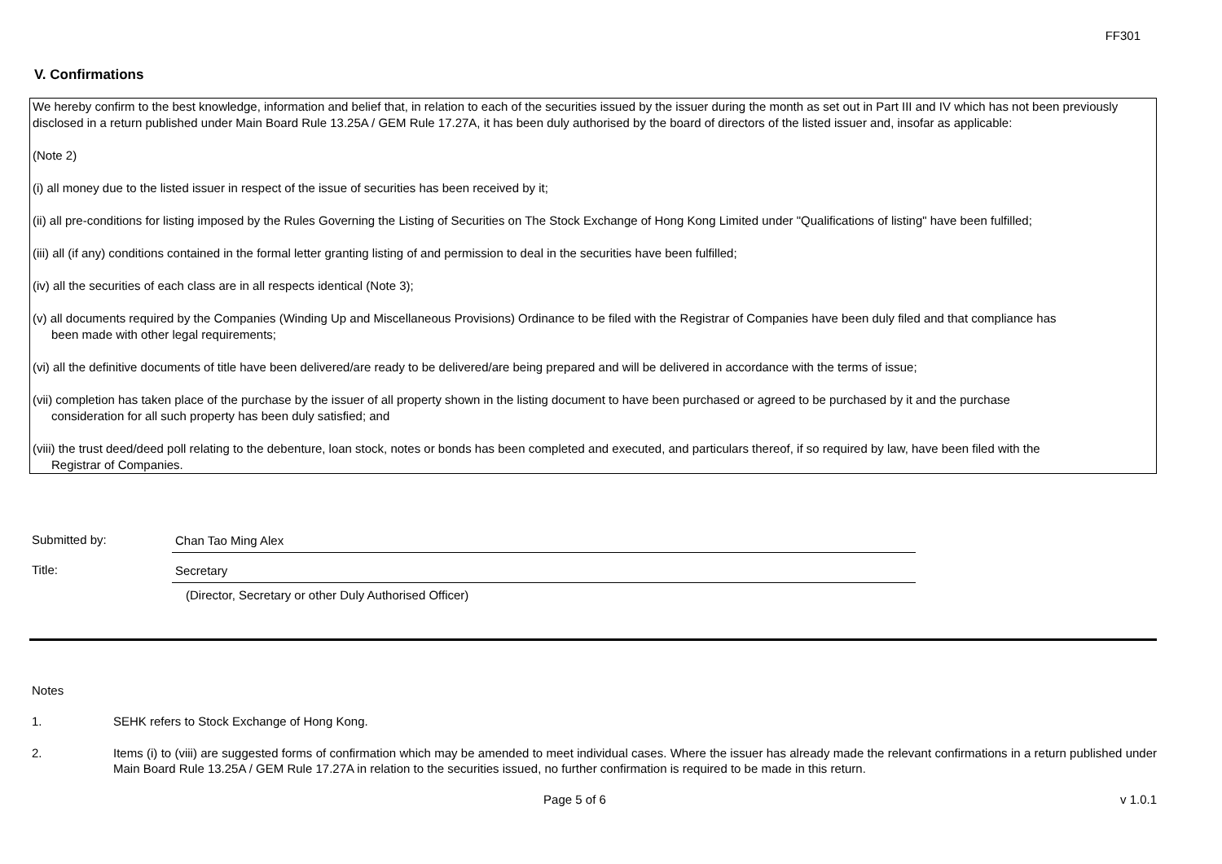FF301
V. Confirmations
We hereby confirm to the best knowledge, information and belief that, in relation to each of the securities issued by the issuer during the month as set out in Part III and IV which has not been previously disclosed in a return published under Main Board Rule 13.25A / GEM Rule 17.27A, it has been duly authorised by the board of directors of the listed issuer and, insofar as applicable:
(Note 2)
(i) all money due to the listed issuer in respect of the issue of securities has been received by it;
(ii) all pre-conditions for listing imposed by the Rules Governing the Listing of Securities on The Stock Exchange of Hong Kong Limited under "Qualifications of listing" have been fulfilled;
(iii) all (if any) conditions contained in the formal letter granting listing of and permission to deal in the securities have been fulfilled;
(iv) all the securities of each class are in all respects identical (Note 3);
(v) all documents required by the Companies (Winding Up and Miscellaneous Provisions) Ordinance to be filed with the Registrar of Companies have been duly filed and that compliance has
been made with other legal requirements;
(vi) all the definitive documents of title have been delivered/are ready to be delivered/are being prepared and will be delivered in accordance with the terms of issue;
(vii) completion has taken place of the purchase by the issuer of all property shown in the listing document to have been purchased or agreed to be purchased by it and the purchase
consideration for all such property has been duly satisfied; and
(viii) the trust deed/deed poll relating to the debenture, loan stock, notes or bonds has been completed and executed, and particulars thereof, if so required by law, have been filed with the
Registrar of Companies.
Submitted by:
Chan Tao Ming Alex
Title:
Secretary
(Director, Secretary or other Duly Authorised Officer)
Notes
1. SEHK refers to Stock Exchange of Hong Kong.
2. Items (i) to (viii) are suggested forms of confirmation which may be amended to meet individual cases. Where the issuer has already made the relevant confirmations in a return published under Main Board Rule 13.25A / GEM Rule 17.27A in relation to the securities issued, no further confirmation is required to be made in this return.
Page 5 of 6 v 1.0.1